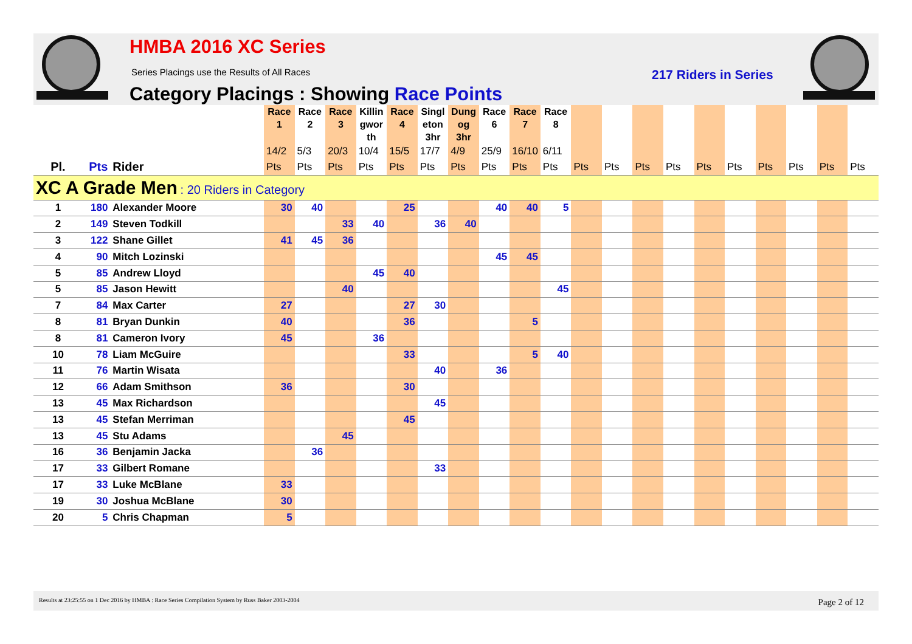HMBA 2016 XC Series
Series Placings use the Results of All Races
217 Riders in Series
Category Placings : Showing Race Points
| | | | Race 1 | Race 2 | Race 3 | Killin gwor th | Race 4 | Singl eton 3hr | Dung og 3hr | Race 6 | Race 7 | Race 8 | | | | | | | | | | |
| | | | 14/2 | 5/3 | 20/3 | 10/4 | 15/5 | 17/7 | 4/9 | 25/9 | 16/10 | 6/11 | | | | | | | | | | |
| Pl. | Pts | Rider | Pts | Pts | Pts | Pts | Pts | Pts | Pts | Pts | Pts | Pts | Pts | Pts | Pts | Pts | Pts | Pts | Pts | Pts | Pts | Pts |
| XC A Grade Men : 20 Riders in Category | | | | | | | | | | | | | | | | | | | | | | |
| 1 | 180 | Alexander Moore | 30 | 40 | | | 25 | | | 40 | 40 | 5 | | | | | | | | | | |
| 2 | 149 | Steven Todkill | | | 33 | 40 | | 36 | 40 | | | | | | | | | | | | | |
| 3 | 122 | Shane Gillet | 41 | 45 | 36 | | | | | | | | | | | | | | | | | |
| 4 | 90 | Mitch Lozinski | | | | | | | | 45 | 45 | | | | | | | | | | | |
| 5 | 85 | Andrew Lloyd | | | | 45 | 40 | | | | | | | | | | | | | | | |
| 5 | 85 | Jason Hewitt | | | 40 | | | | | | | 45 | | | | | | | | | | |
| 7 | 84 | Max Carter | 27 | | | | 27 | 30 | | | | | | | | | | | | | | |
| 8 | 81 | Bryan Dunkin | 40 | | | | 36 | | | | 5 | | | | | | | | | | | |
| 8 | 81 | Cameron Ivory | 45 | | | 36 | | | | | | | | | | | | | | | | |
| 10 | 78 | Liam McGuire | | | | | 33 | | | | 5 | 40 | | | | | | | | | | |
| 11 | 76 | Martin Wisata | | | | | | 40 | | 36 | | | | | | | | | | | | |
| 12 | 66 | Adam Smithson | 36 | | | | 30 | | | | | | | | | | | | | | | |
| 13 | 45 | Max Richardson | | | | | | 45 | | | | | | | | | | | | | | |
| 13 | 45 | Stefan Merriman | | | | | 45 | | | | | | | | | | | | | | | |
| 13 | 45 | Stu Adams | | | 45 | | | | | | | | | | | | | | | | | |
| 16 | 36 | Benjamin Jacka | | 36 | | | | | | | | | | | | | | | | | | |
| 17 | 33 | Gilbert Romane | | | | | | 33 | | | | | | | | | | | | | | |
| 17 | 33 | Luke McBlane | 33 | | | | | | | | | | | | | | | | | | | |
| 19 | 30 | Joshua McBlane | 30 | | | | | | | | | | | | | | | | | | | |
| 20 | 5 | Chris Chapman | 5 | | | | | | | | | | | | | | | | | | | |
Results at 23:25:55 on 1 Dec 2016 by HMBA : Race Series Compilation System by Russ Baker 2003-2004 Page 2 of 12